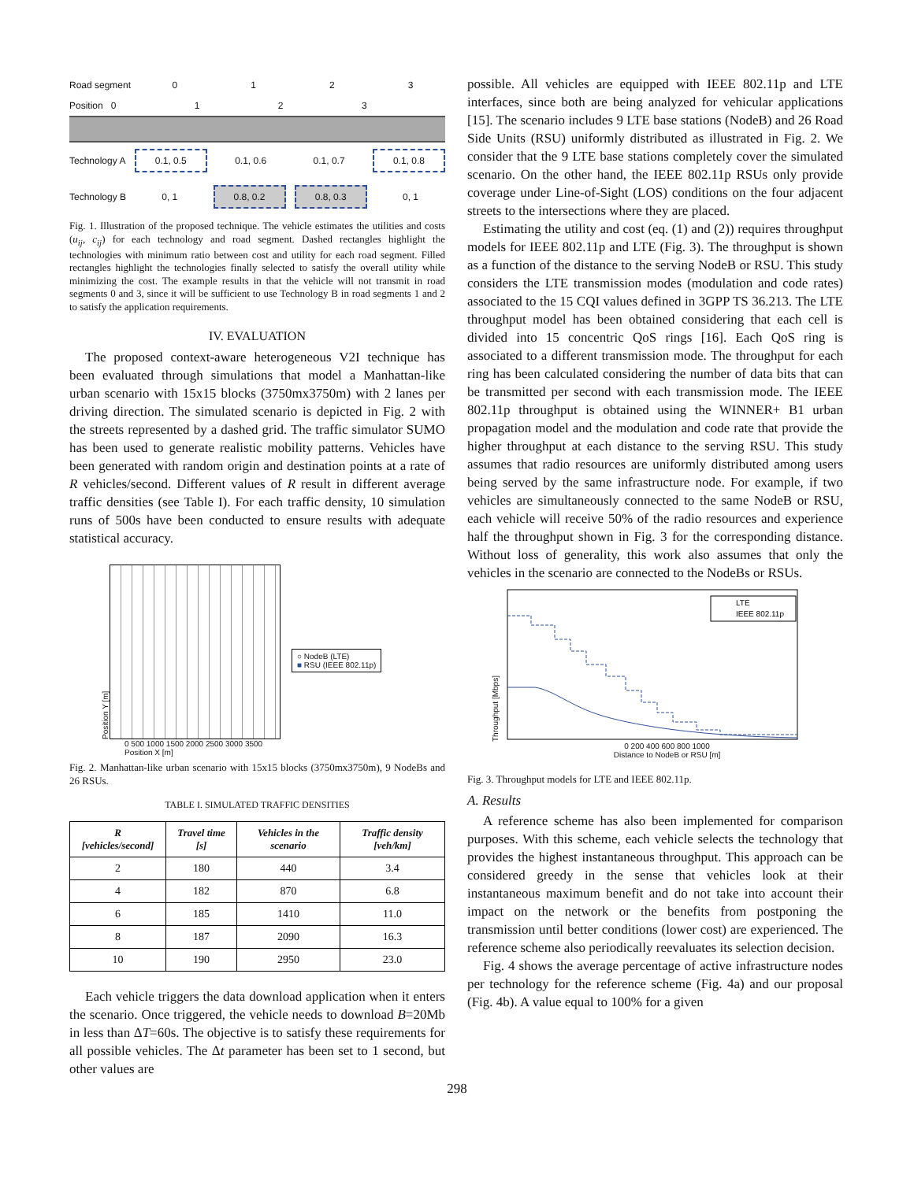Road segment 0123
Position 0 123
Technology A 0.1, 0.5 0.1, 0.6 0.1, 0.7 0.1, 0.8
Technology B 0, 1 0.8, 0.2 0.8, 0.3 0, 1
Fig. 1. Illustration of the proposed technique. The vehicle estimates the utilities and costs (u<sub>ij</sub>, c<sub>ij</sub>) for each technology and road segment. Dashed rectangles highlight the technologies with minimum ratio between cost and utility for each road segment. Filled rectangles highlight the technologies finally selected to satisfy the overall utility while minimizing the cost. The example results in that the vehicle will not transmit in road segments 0 and 3, since it will be sufficient to use Technology B in road segments 1 and 2 to satisfy the application requirements.
IV. EVALUATION
The proposed context-aware heterogeneous V2I technique has been evaluated through simulations that model a Manhattan-like urban scenario with 15x15 blocks (3750mx3750m) with 2 lanes per driving direction. The simulated scenario is depicted in Fig. 2 with the streets represented by a dashed grid. The traffic simulator SUMO has been used to generate realistic mobility patterns. Vehicles have been generated with random origin and destination points at a rate of R vehicles/second. Different values of R result in different average traffic densities (see Table I). For each traffic density, 10 simulation runs of 500s have been conducted to ensure results with adequate statistical accuracy.
Position Y [m]
0 500 1000 1500 2000 2500 3000 3500
Position X [m]
○ NodeB (LTE)
■ RSU (IEEE 802.11p)
Fig. 2. Manhattan-like urban scenario with 15x15 blocks (3750mx3750m), 9 NodeBs and 26 RSUs.
TABLE I. SIMULATED TRAFFIC DENSITIES
| R [vehicles/second] | Travel time [s] | Vehicles in the scenario | Traffic density [veh/km] |
| --- | --- | --- | --- |
| 2 | 180 | 440 | 3.4 |
| 4 | 182 | 870 | 6.8 |
| 6 | 185 | 1410 | 11.0 |
| 8 | 187 | 2090 | 16.3 |
| 10 | 190 | 2950 | 23.0 |
Each vehicle triggers the data download application when it enters the scenario. Once triggered, the vehicle needs to download B=20Mb in less than ΔT=60s. The objective is to satisfy these requirements for all possible vehicles. The Δt parameter has been set to 1 second, but other values are
possible. All vehicles are equipped with IEEE 802.11p and LTE interfaces, since both are being analyzed for vehicular applications [15]. The scenario includes 9 LTE base stations (NodeB) and 26 Road Side Units (RSU) uniformly distributed as illustrated in Fig. 2. We consider that the 9 LTE base stations completely cover the simulated scenario. On the other hand, the IEEE 802.11p RSUs only provide coverage under Line-of-Sight (LOS) conditions on the four adjacent streets to the intersections where they are placed.
Estimating the utility and cost (eq. (1) and (2)) requires throughput models for IEEE 802.11p and LTE (Fig. 3). The throughput is shown as a function of the distance to the serving NodeB or RSU. This study considers the LTE transmission modes (modulation and code rates) associated to the 15 CQI values defined in 3GPP TS 36.213. The LTE throughput model has been obtained considering that each cell is divided into 15 concentric QoS rings [16]. Each QoS ring is associated to a different transmission mode. The throughput for each ring has been calculated considering the number of data bits that can be transmitted per second with each transmission mode. The IEEE 802.11p throughput is obtained using the WINNER+ B1 urban propagation model and the modulation and code rate that provide the higher throughput at each distance to the serving RSU. This study assumes that radio resources are uniformly distributed among users being served by the same infrastructure node. For example, if two vehicles are simultaneously connected to the same NodeB or RSU, each vehicle will receive 50% of the radio resources and experience half the throughput shown in Fig. 3 for the corresponding distance. Without loss of generality, this work also assumes that only the vehicles in the scenario are connected to the NodeBs or RSUs.
Throughput [Mbps]
LTE
IEEE 802.11p
0 200 400 600 800 1000
Distance to NodeB or RSU [m]
Fig. 3. Throughput models for LTE and IEEE 802.11p.
A. Results
A reference scheme has also been implemented for comparison purposes. With this scheme, each vehicle selects the technology that provides the highest instantaneous throughput. This approach can be considered greedy in the sense that vehicles look at their instantaneous maximum benefit and do not take into account their impact on the network or the benefits from postponing the transmission until better conditions (lower cost) are experienced. The reference scheme also periodically reevaluates its selection decision.
Fig. 4 shows the average percentage of active infrastructure nodes per technology for the reference scheme (Fig. 4a) and our proposal (Fig. 4b). A value equal to 100% for a given
298